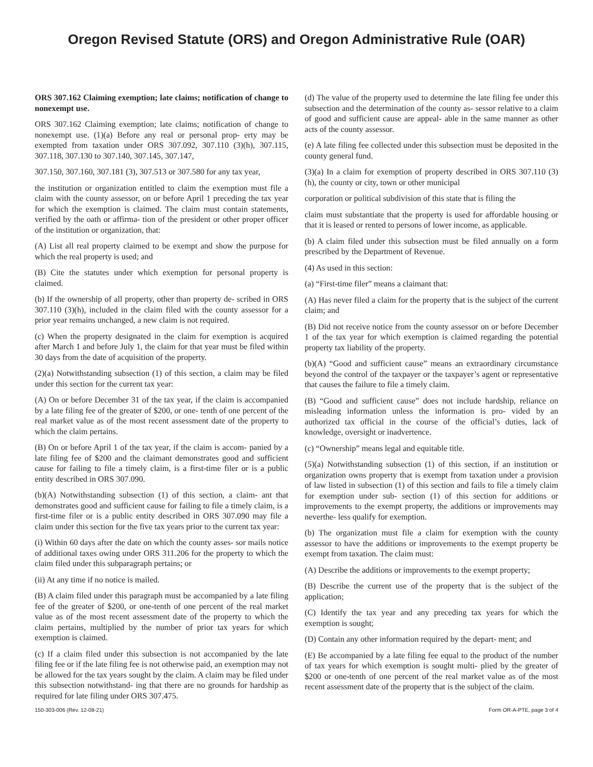Oregon Revised Statute (ORS) and Oregon Administrative Rule (OAR)
ORS 307.162 Claiming exemption; late claims; notification of change to nonexempt use.
ORS 307.162 Claiming exemption; late claims; notification of change to nonexempt use. (1)(a) Before any real or personal prop- erty may be exempted from taxation under ORS 307.092, 307.110 (3)(h), 307.115, 307.118, 307.130 to 307.140, 307.145, 307.147,
307.150, 307.160, 307.181 (3), 307.513 or 307.580 for any tax year,
the institution or organization entitled to claim the exemption must file a claim with the county assessor, on or before April 1 preceding the tax year for which the exemption is claimed. The claim must contain statements, verified by the oath or affirma- tion of the president or other proper officer of the institution or organization, that:
(A) List all real property claimed to be exempt and show the purpose for which the real property is used; and
(B) Cite the statutes under which exemption for personal property is claimed.
(b) If the ownership of all property, other than property de- scribed in ORS 307.110 (3)(h), included in the claim filed with the county assessor for a prior year remains unchanged, a new claim is not required.
(c) When the property designated in the claim for exemption is acquired after March 1 and before July 1, the claim for that year must be filed within 30 days from the date of acquisition of the property.
(2)(a) Notwithstanding subsection (1) of this section, a claim may be filed under this section for the current tax year:
(A) On or before December 31 of the tax year, if the claim is accompanied by a late filing fee of the greater of $200, or one- tenth of one percent of the real market value as of the most recent assessment date of the property to which the claim pertains.
(B) On or before April 1 of the tax year, if the claim is accom- panied by a late filing fee of $200 and the claimant demonstrates good and sufficient cause for failing to file a timely claim, is a first-time filer or is a public entity described in ORS 307.090.
(b)(A) Notwithstanding subsection (1) of this section, a claim- ant that demonstrates good and sufficient cause for failing to file a timely claim, is a first-time filer or is a public entity described in ORS 307.090 may file a claim under this section for the five tax years prior to the current tax year:
(i) Within 60 days after the date on which the county asses- sor mails notice of additional taxes owing under ORS 311.206 for the property to which the claim filed under this subparagraph pertains; or
(ii) At any time if no notice is mailed.
(B) A claim filed under this paragraph must be accompanied by a late filing fee of the greater of $200, or one-tenth of one percent of the real market value as of the most recent assessment date of the property to which the claim pertains, multiplied by the number of prior tax years for which exemption is claimed.
(c) If a claim filed under this subsection is not accompanied by the late filing fee or if the late filing fee is not otherwise paid, an exemption may not be allowed for the tax years sought by the claim. A claim may be filed under this subsection notwithstand- ing that there are no grounds for hardship as required for late filing under ORS 307.475.
(d) The value of the property used to determine the late filing fee under this subsection and the determination of the county as- sessor relative to a claim of good and sufficient cause are appeal- able in the same manner as other acts of the county assessor.
(e) A late filing fee collected under this subsection must be deposited in the county general fund.
(3)(a) In a claim for exemption of property described in ORS 307.110 (3)(h), the county or city, town or other municipal
corporation or political subdivision of this state that is filing the
claim must substantiate that the property is used for affordable housing or that it is leased or rented to persons of lower income, as applicable.
(b) A claim filed under this subsection must be filed annually on a form prescribed by the Department of Revenue.
(4) As used in this section:
(a) “First-time filer” means a claimant that:
(A) Has never filed a claim for the property that is the subject of the current claim; and
(B) Did not receive notice from the county assessor on or before December 1 of the tax year for which exemption is claimed regarding the potential property tax liability of the property.
(b)(A) “Good and sufficient cause” means an extraordinary circumstance beyond the control of the taxpayer or the taxpayer’s agent or representative that causes the failure to file a timely claim.
(B) “Good and sufficient cause” does not include hardship, reliance on misleading information unless the information is pro- vided by an authorized tax official in the course of the official’s duties, lack of knowledge, oversight or inadvertence.
(c) “Ownership” means legal and equitable title.
(5)(a) Notwithstanding subsection (1) of this section, if an institution or organization owns property that is exempt from taxation under a provision of law listed in subsection (1) of this section and fails to file a timely claim for exemption under sub- section (1) of this section for additions or improvements to the exempt property, the additions or improvements may neverthe- less qualify for exemption.
(b) The organization must file a claim for exemption with the county assessor to have the additions or improvements to the exempt property be exempt from taxation. The claim must:
(A) Describe the additions or improvements to the exempt property;
(B) Describe the current use of the property that is the subject of the application;
(C) Identify the tax year and any preceding tax years for which the exemption is sought;
(D) Contain any other information required by the depart- ment; and
(E) Be accompanied by a late filing fee equal to the product of the number of tax years for which exemption is sought multi- plied by the greater of $200 or one-tenth of one percent of the real market value as of the most recent assessment date of the property that is the subject of the claim.
150-303-006 (Rev. 12-08-21) Form OR-A-PTE, page 3 of 4